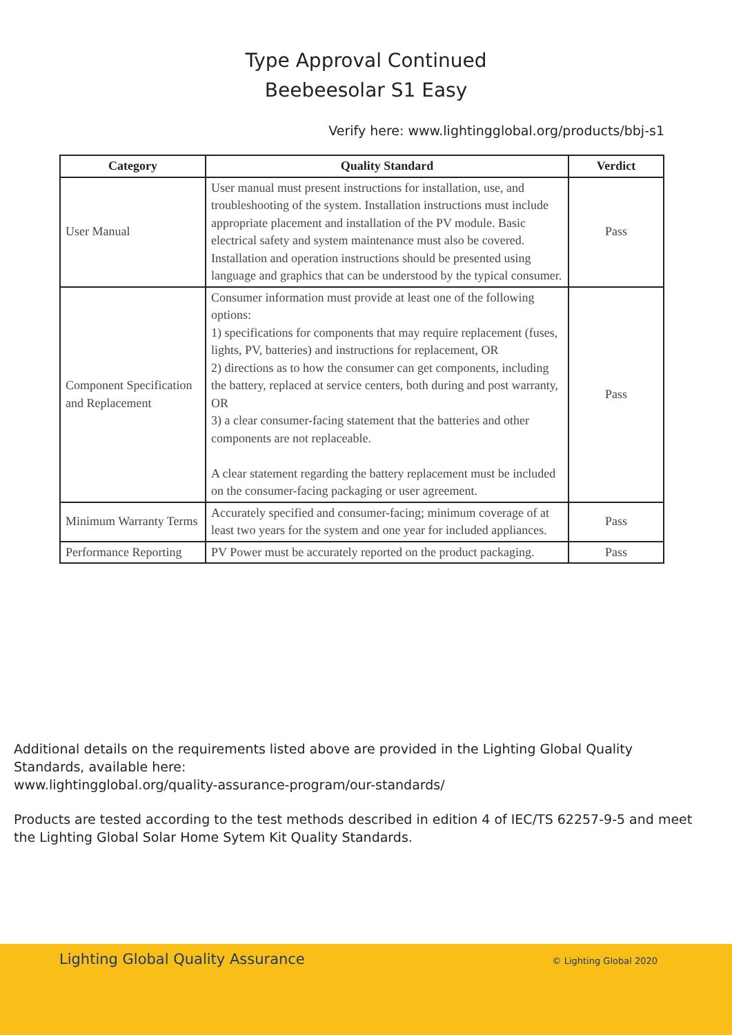Type Approval Continued
Beebeesolar S1 Easy
Verify here: www.lightingglobal.org/products/bbj-s1
| Category | Quality Standard | Verdict |
| --- | --- | --- |
| User Manual | User manual must present instructions for installation, use, and troubleshooting of the system. Installation instructions must include appropriate placement and installation of the PV module. Basic electrical safety and system maintenance must also be covered. Installation and operation instructions should be presented using language and graphics that can be understood by the typical consumer. | Pass |
| Component Specification and Replacement | Consumer information must provide at least one of the following options: 1) specifications for components that may require replacement (fuses, lights, PV, batteries) and instructions for replacement, OR 2) directions as to how the consumer can get components, including the battery, replaced at service centers, both during and post warranty, OR 3) a clear consumer-facing statement that the batteries and other components are not replaceable. A clear statement regarding the battery replacement must be included on the consumer-facing packaging or user agreement. | Pass |
| Minimum Warranty Terms | Accurately specified and consumer-facing; minimum coverage of at least two years for the system and one year for included appliances. | Pass |
| Performance Reporting | PV Power must be accurately reported on the product packaging. | Pass |
Additional details on the requirements listed above are provided in the Lighting Global Quality Standards, available here:
www.lightingglobal.org/quality-assurance-program/our-standards/
Products are tested according to the test methods described in edition 4 of IEC/TS 62257-9-5 and meet the Lighting Global Solar Home Sytem Kit Quality Standards.
Lighting Global Quality Assurance © Lighting Global 2020